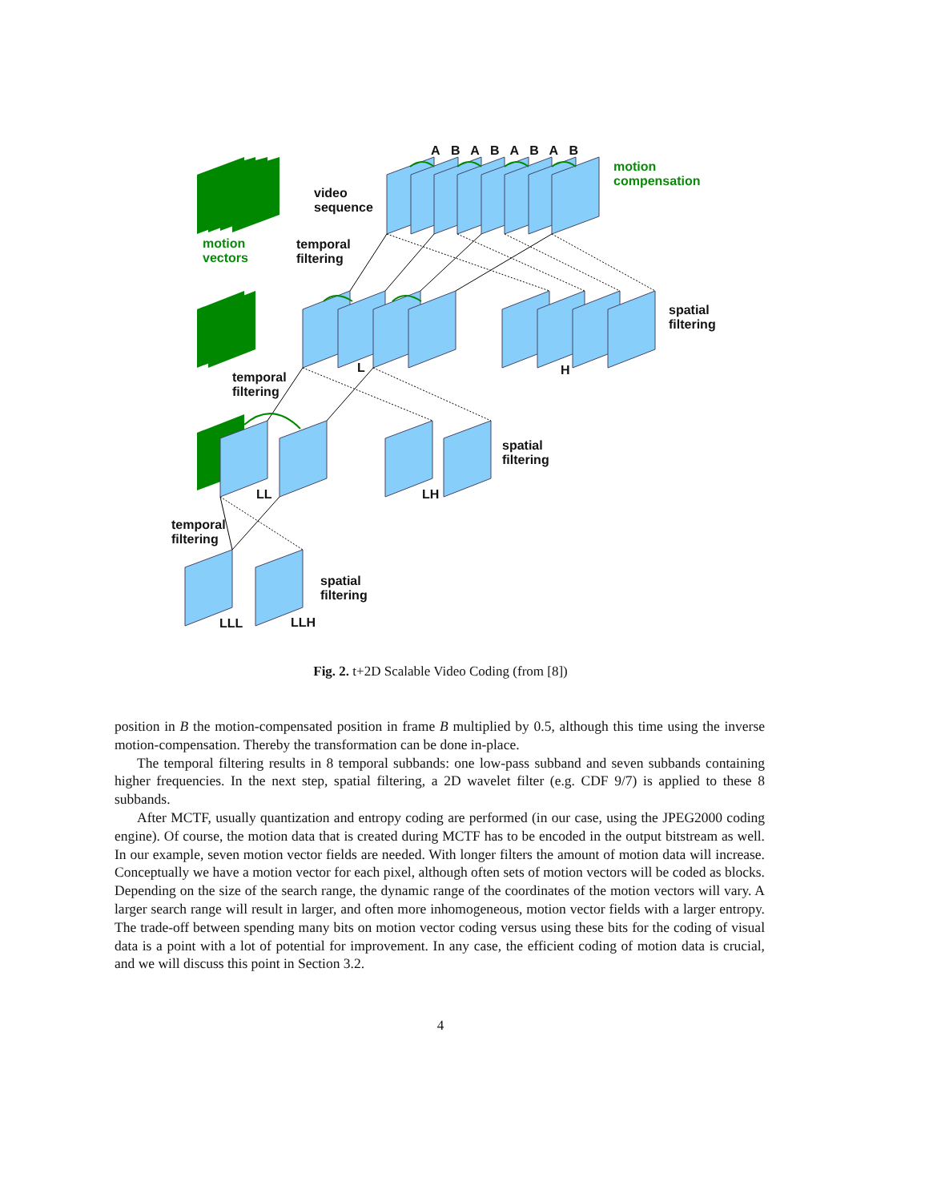A B A B A B A B
motion
compensation
video
sequence
motion
vectors
temporal
filtering
spatial
filtering
L H
temporal
filtering
spatial
filtering
LL LH
temporal
filtering
spatial
filtering
LLL LLH
Fig. 2. t+2D Scalable Video Coding (from [8])
position in B the motion-compensated position in frame B multiplied by 0.5, although this time using the inverse motion-compensation. Thereby the transformation can be done in-place.
The temporal filtering results in 8 temporal subbands: one low-pass subband and seven subbands containing higher frequencies. In the next step, spatial filtering, a 2D wavelet filter (e.g. CDF 9/7) is applied to these 8 subbands.
After MCTF, usually quantization and entropy coding are performed (in our case, using the JPEG2000 coding engine). Of course, the motion data that is created during MCTF has to be encoded in the output bitstream as well. In our example, seven motion vector fields are needed. With longer filters the amount of motion data will increase. Conceptually we have a motion vector for each pixel, although often sets of motion vectors will be coded as blocks. Depending on the size of the search range, the dynamic range of the coordinates of the motion vectors will vary. A larger search range will result in larger, and often more inhomogeneous, motion vector fields with a larger entropy. The trade-off between spending many bits on motion vector coding versus using these bits for the coding of visual data is a point with a lot of potential for improvement. In any case, the efficient coding of motion data is crucial, and we will discuss this point in Section 3.2.
4